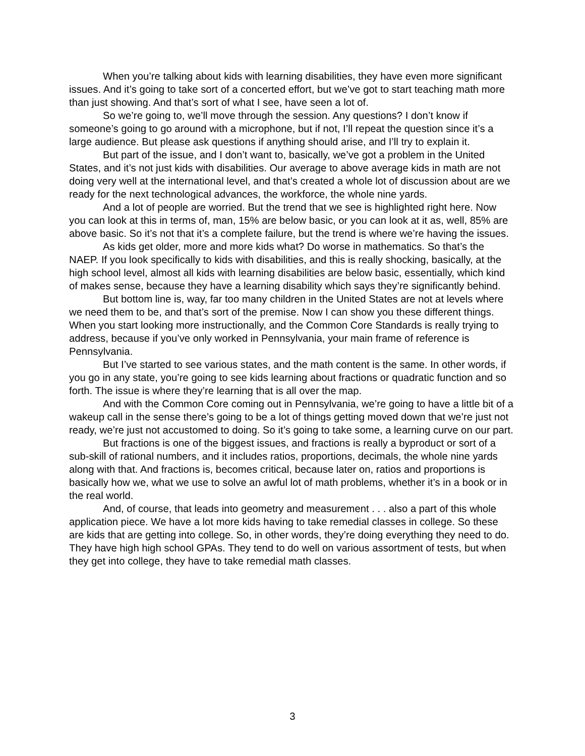When you’re talking about kids with learning disabilities, they have even more significant issues. And it’s going to take sort of a concerted effort, but we’ve got to start teaching math more than just showing. And that’s sort of what I see, have seen a lot of.
So we’re going to, we’ll move through the session. Any questions? I don’t know if someone’s going to go around with a microphone, but if not, I’ll repeat the question since it’s a large audience. But please ask questions if anything should arise, and I’ll try to explain it.
But part of the issue, and I don’t want to, basically, we’ve got a problem in the United States, and it’s not just kids with disabilities. Our average to above average kids in math are not doing very well at the international level, and that’s created a whole lot of discussion about are we ready for the next technological advances, the workforce, the whole nine yards.
And a lot of people are worried. But the trend that we see is highlighted right here. Now you can look at this in terms of, man, 15% are below basic, or you can look at it as, well, 85% are above basic. So it’s not that it’s a complete failure, but the trend is where we’re having the issues.
As kids get older, more and more kids what? Do worse in mathematics. So that’s the NAEP. If you look specifically to kids with disabilities, and this is really shocking, basically, at the high school level, almost all kids with learning disabilities are below basic, essentially, which kind of makes sense, because they have a learning disability which says they’re significantly behind.
But bottom line is, way, far too many children in the United States are not at levels where we need them to be, and that’s sort of the premise. Now I can show you these different things. When you start looking more instructionally, and the Common Core Standards is really trying to address, because if you’ve only worked in Pennsylvania, your main frame of reference is Pennsylvania.
But I’ve started to see various states, and the math content is the same. In other words, if you go in any state, you’re going to see kids learning about fractions or quadratic function and so forth. The issue is where they’re learning that is all over the map.
And with the Common Core coming out in Pennsylvania, we’re going to have a little bit of a wakeup call in the sense there’s going to be a lot of things getting moved down that we’re just not ready, we’re just not accustomed to doing. So it’s going to take some, a learning curve on our part.
But fractions is one of the biggest issues, and fractions is really a byproduct or sort of a sub-skill of rational numbers, and it includes ratios, proportions, decimals, the whole nine yards along with that. And fractions is, becomes critical, because later on, ratios and proportions is basically how we, what we use to solve an awful lot of math problems, whether it’s in a book or in the real world.
And, of course, that leads into geometry and measurement . . . also a part of this whole application piece. We have a lot more kids having to take remedial classes in college. So these are kids that are getting into college. So, in other words, they’re doing everything they need to do. They have high high school GPAs. They tend to do well on various assortment of tests, but when they get into college, they have to take remedial math classes.
3